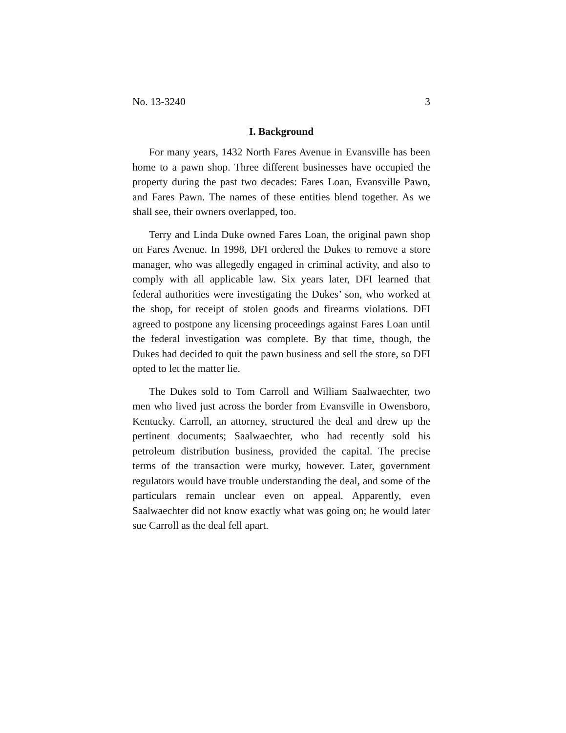No. 13-3240 3
I. Background
For many years, 1432 North Fares Avenue in Evansville has been home to a pawn shop. Three different businesses have occupied the property during the past two decades: Fares Loan, Evansville Pawn, and Fares Pawn. The names of these entities blend together. As we shall see, their owners overlapped, too.
Terry and Linda Duke owned Fares Loan, the original pawn shop on Fares Avenue. In 1998, DFI ordered the Dukes to remove a store manager, who was allegedly engaged in criminal activity, and also to comply with all applicable law. Six years later, DFI learned that federal authorities were investigating the Dukes’ son, who worked at the shop, for receipt of stolen goods and firearms violations. DFI agreed to postpone any licensing proceedings against Fares Loan until the federal investigation was complete. By that time, though, the Dukes had decided to quit the pawn business and sell the store, so DFI opted to let the matter lie.
The Dukes sold to Tom Carroll and William Saalwaechter, two men who lived just across the border from Evansville in Owensboro, Kentucky. Carroll, an attorney, structured the deal and drew up the pertinent documents; Saalwaechter, who had recently sold his petroleum distribution business, provided the capital. The precise terms of the transaction were murky, however. Later, government regulators would have trouble understanding the deal, and some of the particulars remain unclear even on appeal. Apparently, even Saalwaechter did not know exactly what was going on; he would later sue Carroll as the deal fell apart.